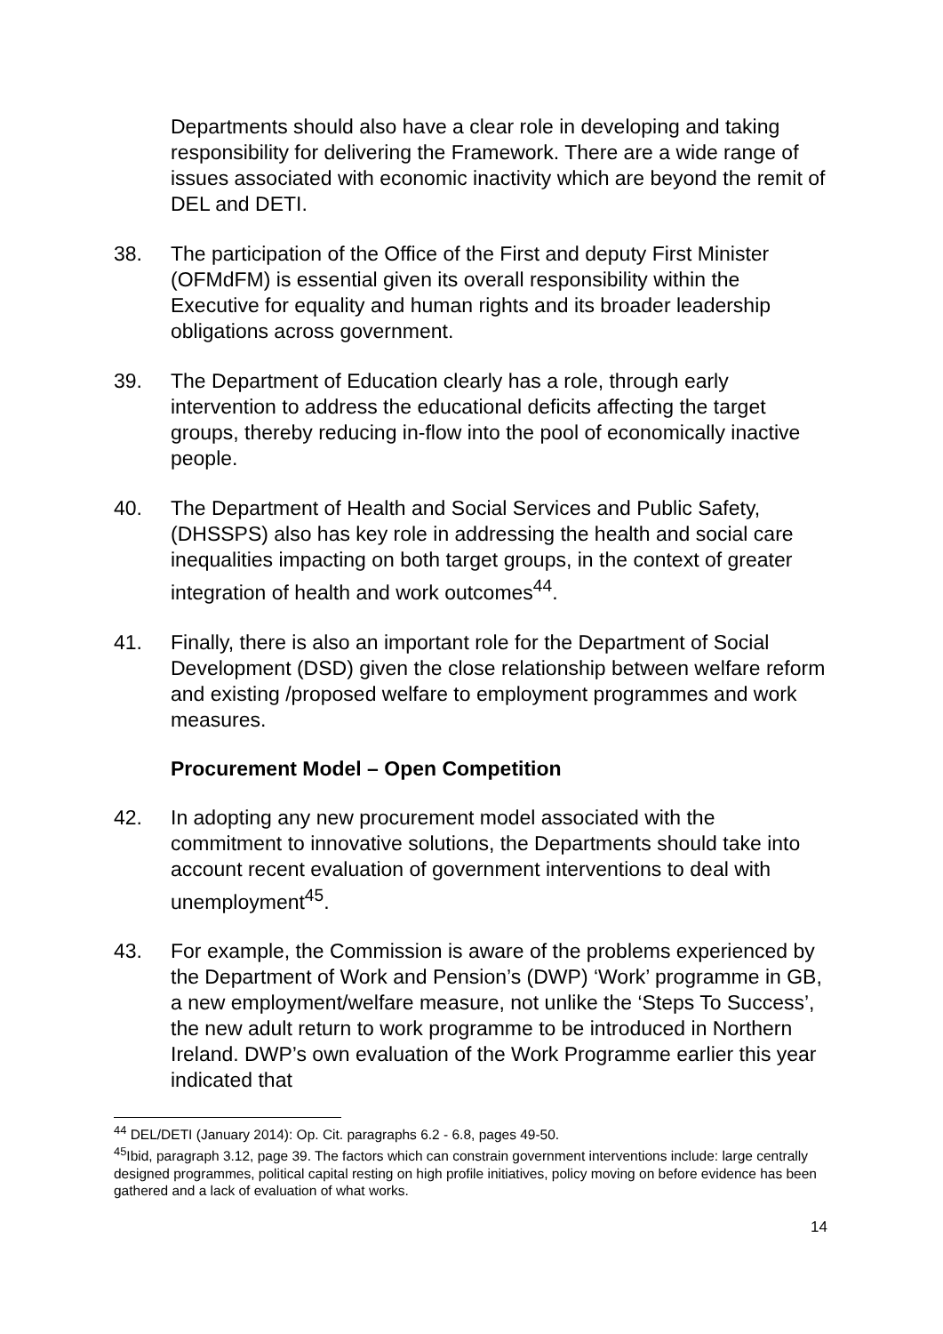Departments should also have a clear role in developing and taking responsibility for delivering the Framework. There are a wide range of issues associated with economic inactivity which are beyond the remit of DEL and DETI.
38. The participation of the Office of the First and deputy First Minister (OFMdFM) is essential given its overall responsibility within the Executive for equality and human rights and its broader leadership obligations across government.
39. The Department of Education clearly has a role, through early intervention to address the educational deficits affecting the target groups, thereby reducing in-flow into the pool of economically inactive people.
40. The Department of Health and Social Services and Public Safety, (DHSSPS) also has key role in addressing the health and social care inequalities impacting on both target groups, in the context of greater integration of health and work outcomes<sup>44</sup>.
41. Finally, there is also an important role for the Department of Social Development (DSD) given the close relationship between welfare reform and existing /proposed welfare to employment programmes and work measures.
Procurement Model – Open Competition
42. In adopting any new procurement model associated with the commitment to innovative solutions, the Departments should take into account recent evaluation of government interventions to deal with unemployment<sup>45</sup>.
43. For example, the Commission is aware of the problems experienced by the Department of Work and Pension’s (DWP) ‘Work’ programme in GB, a new employment/welfare measure, not unlike the ‘Steps To Success’, the new adult return to work programme to be introduced in Northern Ireland. DWP’s own evaluation of the Work Programme earlier this year indicated that
<sup>44</sup> DEL/DETI (January 2014): Op. Cit. paragraphs 6.2 - 6.8, pages 49-50.
<sup>45</sup> Ibid, paragraph 3.12, page 39. The factors which can constrain government interventions include: large centrally designed programmes, political capital resting on high profile initiatives, policy moving on before evidence has been gathered and a lack of evaluation of what works.
14